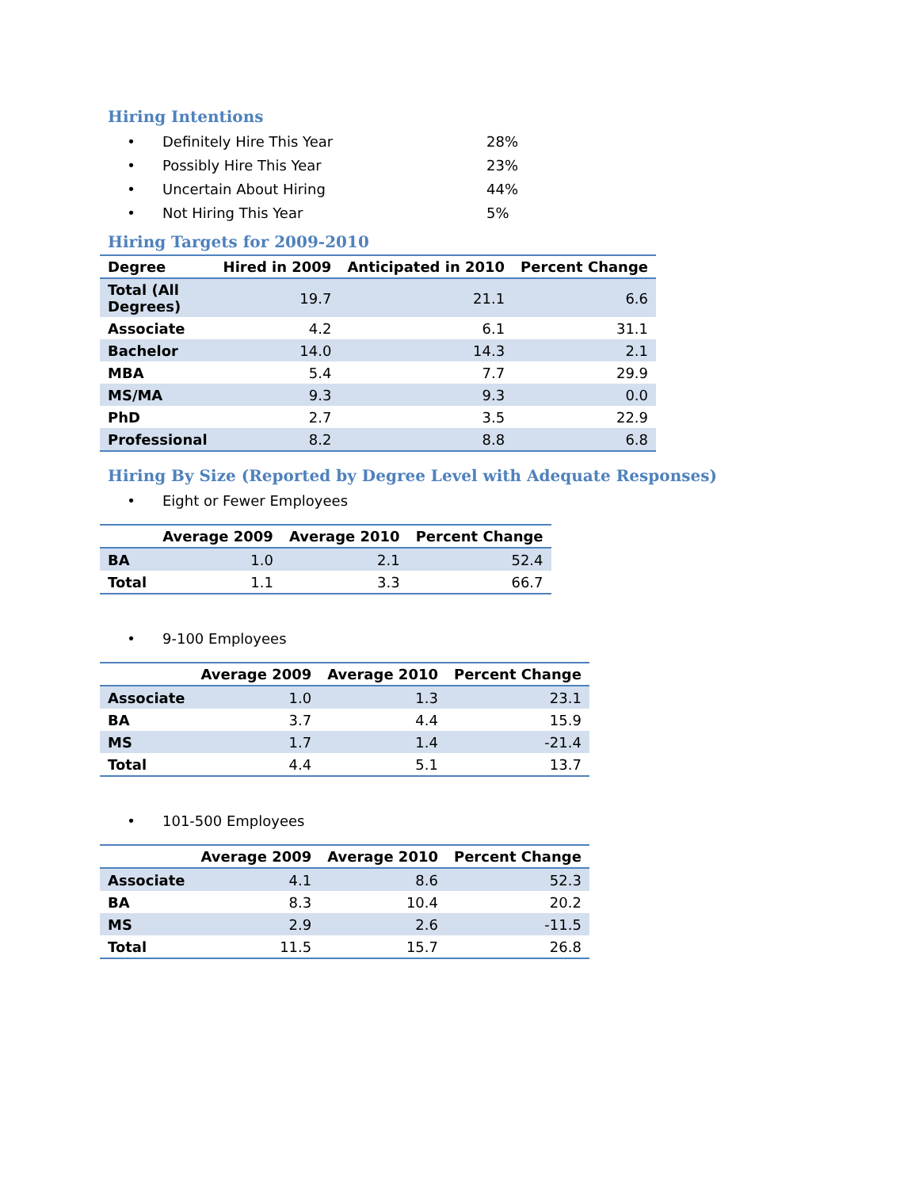Hiring Intentions
• Definitely Hire This Year 28%
• Possibly Hire This Year 23%
• Uncertain About Hiring 44%
• Not Hiring This Year 5%
Hiring Targets for 2009-2010
| Degree | Hired in 2009 | Anticipated in 2010 | Percent Change |
| --- | --- | --- | --- |
| Total (All Degrees) | 19.7 | 21.1 | 6.6 |
| Associate | 4.2 | 6.1 | 31.1 |
| Bachelor | 14.0 | 14.3 | 2.1 |
| MBA | 5.4 | 7.7 | 29.9 |
| MS/MA | 9.3 | 9.3 | 0.0 |
| PhD | 2.7 | 3.5 | 22.9 |
| Professional | 8.2 | 8.8 | 6.8 |
Hiring By Size (Reported by Degree Level with Adequate Responses)
• Eight or Fewer Employees
| | Average 2009 | Average 2010 | Percent Change |
| --- | --- | --- | --- |
| BA | 1.0 | 2.1 | 52.4 |
| Total | 1.1 | 3.3 | 66.7 |
• 9-100 Employees
| | Average 2009 | Average 2010 | Percent Change |
| --- | --- | --- | --- |
| Associate | 1.0 | 1.3 | 23.1 |
| BA | 3.7 | 4.4 | 15.9 |
| MS | 1.7 | 1.4 | -21.4 |
| Total | 4.4 | 5.1 | 13.7 |
• 101-500 Employees
| | Average 2009 | Average 2010 | Percent Change |
| --- | --- | --- | --- |
| Associate | 4.1 | 8.6 | 52.3 |
| BA | 8.3 | 10.4 | 20.2 |
| MS | 2.9 | 2.6 | -11.5 |
| Total | 11.5 | 15.7 | 26.8 |